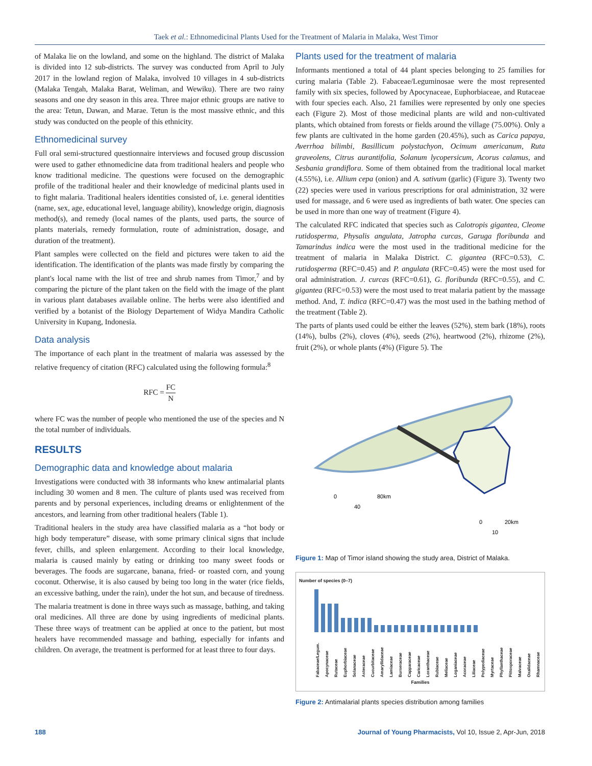Taek et al.: Ethnomedicinal Plants Used for the Treatment of Malaria in Malaka, West Timor
of Malaka lie on the lowland, and some on the highland. The district of Malaka is divided into 12 sub-districts. The survey was conducted from April to July 2017 in the lowland region of Malaka, involved 10 villages in 4 sub-districts (Malaka Tengah, Malaka Barat, Weliman, and Wewiku). There are two rainy seasons and one dry season in this area. Three major ethnic groups are native to the area: Tetun, Dawan, and Marae. Tetun is the most massive ethnic, and this study was conducted on the people of this ethnicity.
Ethnomedicinal survey
Full oral semi-structured questionnaire interviews and focused group discussion were used to gather ethnomedicine data from traditional healers and people who know traditional medicine. The questions were focused on the demographic profile of the traditional healer and their knowledge of medicinal plants used in to fight malaria. Traditional healers identities consisted of, i.e. general identities (name, sex, age, educational level, language ability), knowledge origin, diagnosis method(s), and remedy (local names of the plants, used parts, the source of plants materials, remedy formulation, route of administration, dosage, and duration of the treatment).
Plant samples were collected on the field and pictures were taken to aid the identification. The identification of the plants was made firstly by comparing the plant's local name with the list of tree and shrub names from Timor,<sup>7</sup> and by comparing the picture of the plant taken on the field with the image of the plant in various plant databases available online. The herbs were also identified and verified by a botanist of the Biology Departement of Widya Mandira Catholic University in Kupang, Indonesia.
Data analysis
The importance of each plant in the treatment of malaria was assessed by the relative frequency of citation (RFC) calculated using the following formula:<sup>8</sup>
RFC = FC N
where FC was the number of people who mentioned the use of the species and N the total number of individuals.
RESULTS
Demographic data and knowledge about malaria
Investigations were conducted with 38 informants who knew antimalarial plants including 30 women and 8 men. The culture of plants used was received from parents and by personal experiences, including dreams or enlightenment of the ancestors, and learning from other traditional healers (Table 1).
Traditional healers in the study area have classified malaria as a “hot body or high body temperature” disease, with some primary clinical signs that include fever, chills, and spleen enlargement. According to their local knowledge, malaria is caused mainly by eating or drinking too many sweet foods or beverages. The foods are sugarcane, banana, fried- or roasted corn, and young coconut. Otherwise, it is also caused by being too long in the water (rice fields, an excessive bathing, under the rain), under the hot sun, and because of tiredness.
The malaria treatment is done in three ways such as massage, bathing, and taking oral medicines. All three are done by using ingredients of medicinal plants. These three ways of treatment can be applied at once to the patient, but most healers have recommended massage and bathing, especially for infants and children. On average, the treatment is performed for at least three to four days.
Plants used for the treatment of malaria
Informants mentioned a total of 44 plant species belonging to 25 families for curing malaria (Table 2). Fabaceae/Leguminosae were the most represented family with six species, followed by Apocynaceae, Euphorbiaceae, and Rutaceae with four species each. Also, 21 families were represented by only one species each (Figure 2). Most of those medicinal plants are wild and non-cultivated plants, which obtained from forests or fields around the village (75.00%). Only a few plants are cultivated in the home garden (20.45%), such as Carica papaya, Averrhoa bilimbi, Basillicum polystachyon, Ocimum americanum, Ruta graveolens, Citrus aurantifolia, Solanum lycopersicum, Acorus calamus, and Sesbania grandiflora. Some of them obtained from the traditional local market (4.55%), i.e. Allium cepa (onion) and A. sativum (garlic) (Figure 3). Twenty two (22) species were used in various prescriptions for oral administration, 32 were used for massage, and 6 were used as ingredients of bath water. One species can be used in more than one way of treatment (Figure 4).
The calculated RFC indicated that species such as Calotropis gigantea, Cleome rutidosperma, Physalis angulata, Jatropha curcas, Garuga floribunda and Tamarindus indica were the most used in the traditional medicine for the treatment of malaria in Malaka District. C. gigantea (RFC=0.53), C. rutidosperma (RFC=0.45) and P. angulata (RFC=0.45) were the most used for oral administration. J. curcas (RFC=0.61), G. floribunda (RFC=0.55), and C. gigantea (RFC=0.53) were the most used to treat malaria patient by the massage method. And, T. indica (RFC=0.47) was the most used in the bathing method of the treatment (Table 2).
The parts of plants used could be either the leaves (52%), stem bark (18%), roots (14%), bulbs (2%), cloves (4%), seeds (2%), heartwood (2%), rhizome (2%), fruit (2%), or whole plants (4%) (Figure 5). The
0
80km
40
0
20km
10
Figure 1: Map of Timor island showing the study area, District of Malaka.
Number of species (0–7)
Fabaceae/Legum. Apocynaceae Rutaceae Euphorbiaceae Solanaceae Asteraceae Cucurbitaceae Amaryllidaceae Lamiaceae Burseraceae Capparaceae Caricaceae Loranthaceae Rubiaceae Meliaceae Loganiaceae Acoraceae Liliaceae Polypodiaceae Myrtaceae Phyllanthaceae Pittosporaceae Malvaceae Oxalidaceae Rhamnaceae
Families
Figure 2: Antimalarial plants species distribution among families
188 Journal of Young Pharmacists, Vol 10, Issue 2, Apr-Jun, 2018